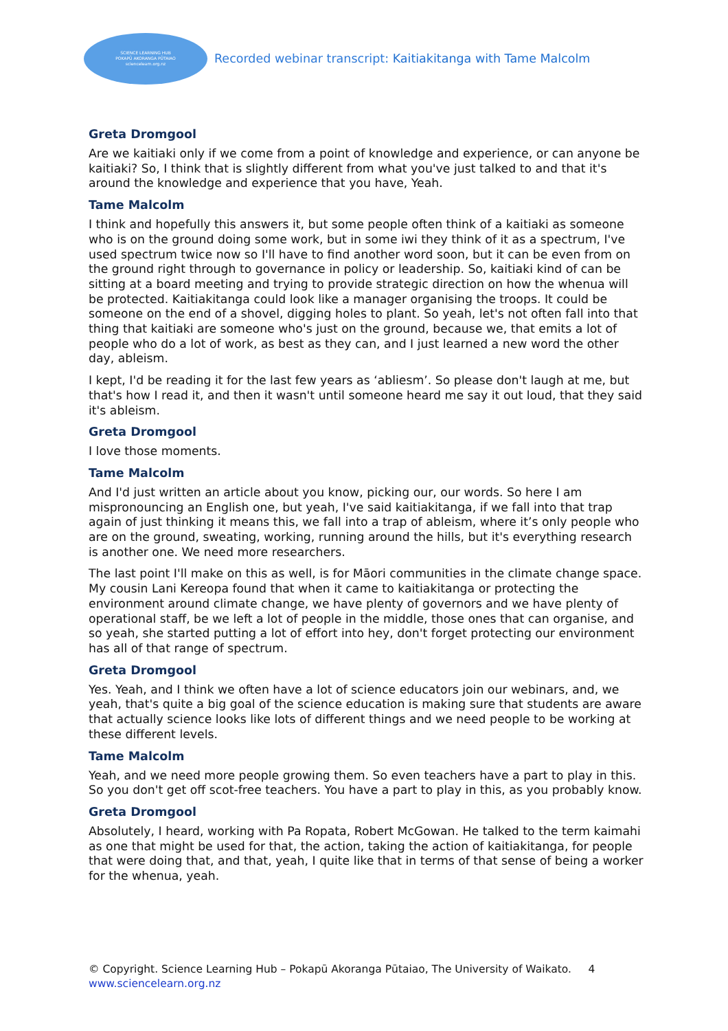SCIENCE LEARNING HUB
POKAPŪ AKORANGA PŪTAIAO
sciencelearn.org.nz
Recorded webinar transcript: Kaitiakitanga with Tame Malcolm
Greta Dromgool
Are we kaitiaki only if we come from a point of knowledge and experience, or can anyone be kaitiaki? So, I think that is slightly different from what you've just talked to and that it's around the knowledge and experience that you have, Yeah.
Tame Malcolm
I think and hopefully this answers it, but some people often think of a kaitiaki as someone who is on the ground doing some work, but in some iwi they think of it as a spectrum, I've used spectrum twice now so I'll have to find another word soon, but it can be even from on the ground right through to governance in policy or leadership. So, kaitiaki kind of can be sitting at a board meeting and trying to provide strategic direction on how the whenua will be protected. Kaitiakitanga could look like a manager organising the troops. It could be someone on the end of a shovel, digging holes to plant. So yeah, let's not often fall into that thing that kaitiaki are someone who's just on the ground, because we, that emits a lot of people who do a lot of work, as best as they can, and I just learned a new word the other day, ableism.
I kept, I'd be reading it for the last few years as ‘abliesm’. So please don't laugh at me, but that's how I read it, and then it wasn't until someone heard me say it out loud, that they said it's ableism.
Greta Dromgool
I love those moments.
Tame Malcolm
And I'd just written an article about you know, picking our, our words. So here I am mispronouncing an English one, but yeah, I've said kaitiakitanga, if we fall into that trap again of just thinking it means this, we fall into a trap of ableism, where it’s only people who are on the ground, sweating, working, running around the hills, but it's everything research is another one. We need more researchers.
The last point I'll make on this as well, is for Māori communities in the climate change space. My cousin Lani Kereopa found that when it came to kaitiakitanga or protecting the environment around climate change, we have plenty of governors and we have plenty of operational staff, be we left a lot of people in the middle, those ones that can organise, and so yeah, she started putting a lot of effort into hey, don't forget protecting our environment has all of that range of spectrum.
Greta Dromgool
Yes. Yeah, and I think we often have a lot of science educators join our webinars, and, we yeah, that's quite a big goal of the science education is making sure that students are aware that actually science looks like lots of different things and we need people to be working at these different levels.
Tame Malcolm
Yeah, and we need more people growing them. So even teachers have a part to play in this. So you don't get off scot-free teachers. You have a part to play in this, as you probably know.
Greta Dromgool
Absolutely, I heard, working with Pa Ropata, Robert McGowan. He talked to the term kaimahi as one that might be used for that, the action, taking the action of kaitiakitanga, for people that were doing that, and that, yeah, I quite like that in terms of that sense of being a worker for the whenua, yeah.
© Copyright. Science Learning Hub – Pokapū Akoranga Pūtaiao, The University of Waikato. 4
www.sciencelearn.org.nz